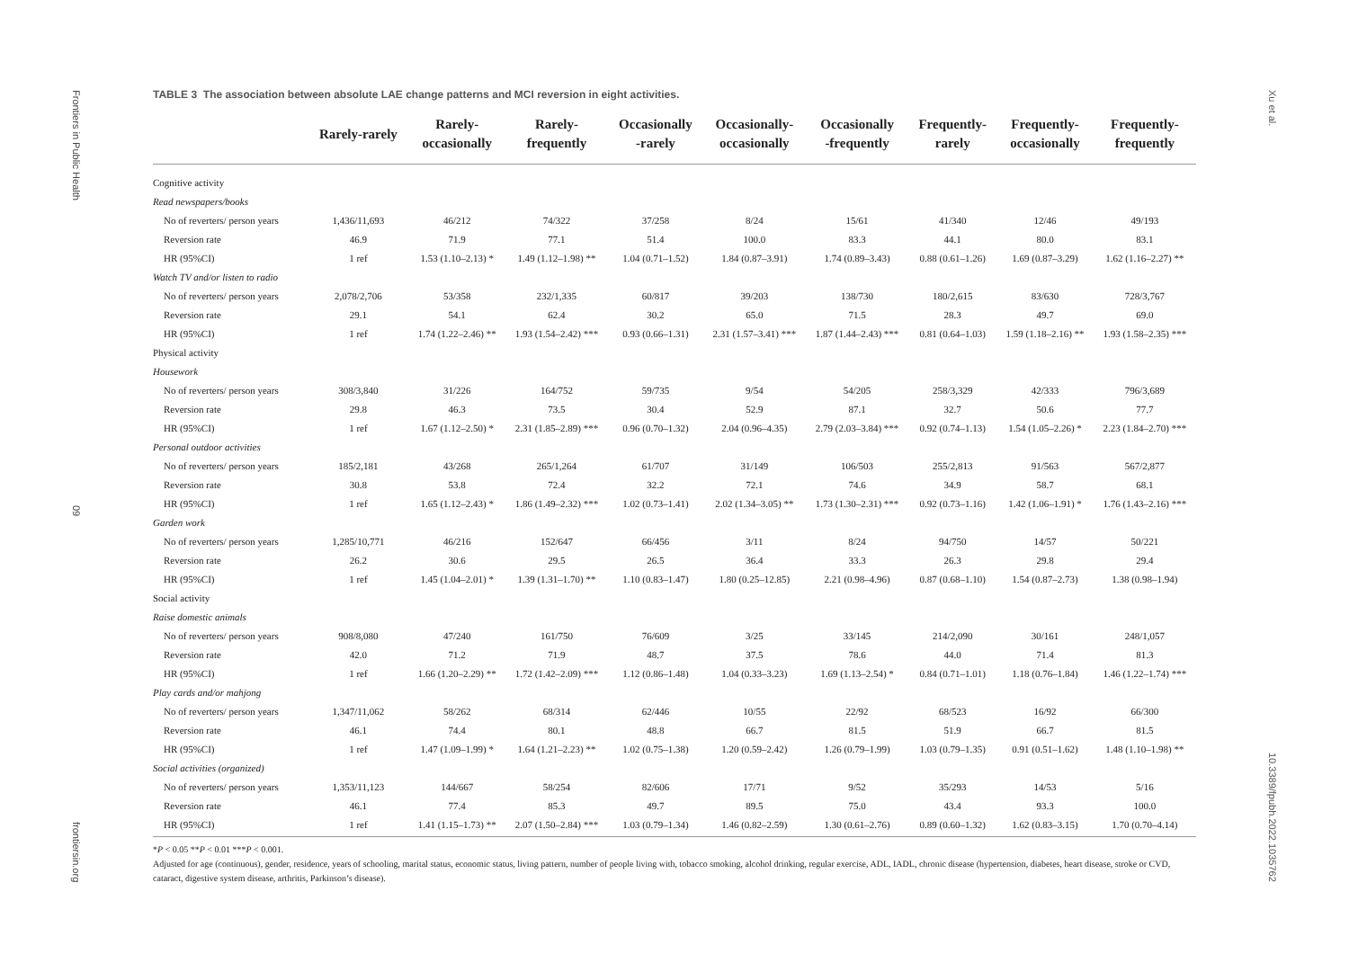Frontiers in Public Health
09
frontiersin.org
TABLE 3 The association between absolute LAE change patterns and MCI reversion in eight activities.
| | Rarely-rarely | Rarely- occasionally | Rarely- frequently | Occasionally -rarely | Occasionally- occasionally | Occasionally -frequently | Frequently- rarely | Frequently- occasionally | Frequently- frequently |
| --- | --- | --- | --- | --- | --- | --- | --- | --- | --- |
| Cognitive activity | | | | | | | | | |
| Read newspapers/books | | | | | | | | | |
| No of reverters/ person years | 1,436/11,693 | 46/212 | 74/322 | 37/258 | 8/24 | 15/61 | 41/340 | 12/46 | 49/193 |
| Reversion rate | 46.9 | 71.9 | 77.1 | 51.4 | 100.0 | 83.3 | 44.1 | 80.0 | 83.1 |
| HR (95%CI) | 1 ref | 1.53 (1.10–2.13) * | 1.49 (1.12–1.98) ** | 1.04 (0.71–1.52) | 1.84 (0.87–3.91) | 1.74 (0.89–3.43) | 0.88 (0.61–1.26) | 1.69 (0.87–3.29) | 1.62 (1.16–2.27) ** |
| Watch TV and/or listen to radio | | | | | | | | | |
| No of reverters/ person years | 2,078/2,706 | 53/358 | 232/1,335 | 60/817 | 39/203 | 138/730 | 180/2,615 | 83/630 | 728/3,767 |
| Reversion rate | 29.1 | 54.1 | 62.4 | 30.2 | 65.0 | 71.5 | 28.3 | 49.7 | 69.0 |
| HR (95%CI) | 1 ref | 1.74 (1.22–2.46) ** | 1.93 (1.54–2.42) *** | 0.93 (0.66–1.31) | 2.31 (1.57–3.41) *** | 1.87 (1.44–2.43) *** | 0.81 (0.64–1.03) | 1.59 (1.18–2.16) ** | 1.93 (1.58–2.35) *** |
| Physical activity | | | | | | | | | |
| Housework | | | | | | | | | |
| No of reverters/ person years | 308/3,840 | 31/226 | 164/752 | 59/735 | 9/54 | 54/205 | 258/3,329 | 42/333 | 796/3,689 |
| Reversion rate | 29.8 | 46.3 | 73.5 | 30.4 | 52.9 | 87.1 | 32.7 | 50.6 | 77.7 |
| HR (95%CI) | 1 ref | 1.67 (1.12–2.50) * | 2.31 (1.85–2.89) *** | 0.96 (0.70–1.32) | 2.04 (0.96–4.35) | 2.79 (2.03–3.84) *** | 0.92 (0.74–1.13) | 1.54 (1.05–2.26) * | 2.23 (1.84–2.70) *** |
| Personal outdoor activities | | | | | | | | | |
| No of reverters/ person years | 185/2,181 | 43/268 | 265/1,264 | 61/707 | 31/149 | 106/503 | 255/2,813 | 91/563 | 567/2,877 |
| Reversion rate | 30.8 | 53.8 | 72.4 | 32.2 | 72.1 | 74.6 | 34.9 | 58.7 | 68.1 |
| HR (95%CI) | 1 ref | 1.65 (1.12–2.43) * | 1.86 (1.49–2.32) *** | 1.02 (0.73–1.41) | 2.02 (1.34–3.05) ** | 1.73 (1.30–2.31) *** | 0.92 (0.73–1.16) | 1.42 (1.06–1.91) * | 1.76 (1.43–2.16) *** |
| Garden work | | | | | | | | | |
| No of reverters/ person years | 1,285/10,771 | 46/216 | 152/647 | 66/456 | 3/11 | 8/24 | 94/750 | 14/57 | 50/221 |
| Reversion rate | 26.2 | 30.6 | 29.5 | 26.5 | 36.4 | 33.3 | 26.3 | 29.8 | 29.4 |
| HR (95%CI) | 1 ref | 1.45 (1.04–2.01) * | 1.39 (1.31–1.70) ** | 1.10 (0.83–1.47) | 1.80 (0.25–12.85) | 2.21 (0.98–4.96) | 0.87 (0.68–1.10) | 1.54 (0.87–2.73) | 1.38 (0.98–1.94) |
| Social activity | | | | | | | | | |
| Raise domestic animals | | | | | | | | | |
| No of reverters/ person years | 908/8,080 | 47/240 | 161/750 | 76/609 | 3/25 | 33/145 | 214/2,090 | 30/161 | 248/1,057 |
| Reversion rate | 42.0 | 71.2 | 71.9 | 48.7 | 37.5 | 78.6 | 44.0 | 71.4 | 81.3 |
| HR (95%CI) | 1 ref | 1.66 (1.20–2.29) ** | 1.72 (1.42–2.09) *** | 1.12 (0.86–1.48) | 1.04 (0.33–3.23) | 1.69 (1.13–2.54) * | 0.84 (0.71–1.01) | 1.18 (0.76–1.84) | 1.46 (1.22–1.74) *** |
| Play cards and/or mahjong | | | | | | | | | |
| No of reverters/ person years | 1,347/11,062 | 58/262 | 68/314 | 62/446 | 10/55 | 22/92 | 68/523 | 16/92 | 66/300 |
| Reversion rate | 46.1 | 74.4 | 80.1 | 48.8 | 66.7 | 81.5 | 51.9 | 66.7 | 81.5 |
| HR (95%CI) | 1 ref | 1.47 (1.09–1.99) * | 1.64 (1.21–2.23) ** | 1.02 (0.75–1.38) | 1.20 (0.59–2.42) | 1.26 (0.79–1.99) | 1.03 (0.79–1.35) | 0.91 (0.51–1.62) | 1.48 (1.10–1.98) ** |
| Social activities (organized) | | | | | | | | | |
| No of reverters/ person years | 1,353/11,123 | 144/667 | 58/254 | 82/606 | 17/71 | 9/52 | 35/293 | 14/53 | 5/16 |
| Reversion rate | 46.1 | 77.4 | 85.3 | 49.7 | 89.5 | 75.0 | 43.4 | 93.3 | 100.0 |
| HR (95%CI) | 1 ref | 1.41 (1.15–1.73) ** | 2.07 (1.50–2.84) *** | 1.03 (0.79–1.34) | 1.46 (0.82–2.59) | 1.30 (0.61–2.76) | 0.89 (0.60–1.32) | 1.62 (0.83–3.15) | 1.70 (0.70–4.14) |
*P < 0.05 **P < 0.01 ***P < 0.001.
Adjusted for age (continuous), gender, residence, years of schooling, marital status, economic status, living pattern, number of people living with, tobacco smoking, alcohol drinking, regular exercise, ADL, IADL, chronic disease (hypertension, diabetes, heart disease, stroke or CVD, cataract, digestive system disease, arthritis, Parkinson’s disease).
Xu et al.
10.3389/fpubh.2022.1035762